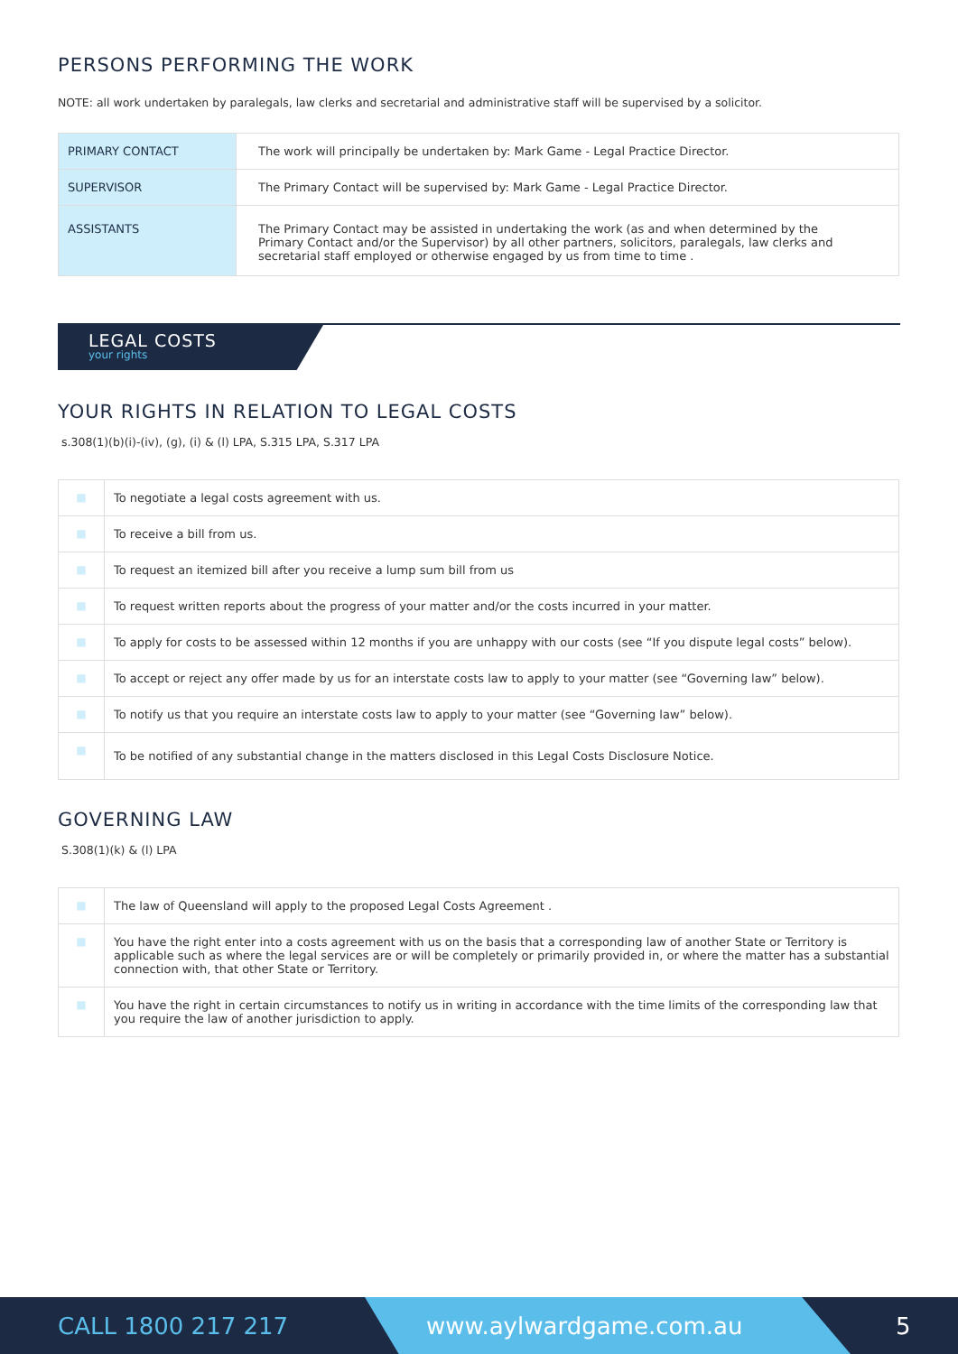PERSONS PERFORMING THE WORK
NOTE: all work undertaken by paralegals, law clerks and secretarial and administrative staff will be supervised by a solicitor.
| PRIMARY CONTACT | The work will principally be undertaken by: Mark Game - Legal Practice Director. |
| SUPERVISOR | The Primary Contact will be supervised by: Mark Game - Legal Practice Director. |
| ASSISTANTS | The Primary Contact may be assisted in undertaking the work (as and when determined by the Primary Contact and/or the Supervisor) by all other partners, solicitors, paralegals, law clerks and secretarial staff employed or otherwise engaged by us from time to time . |
LEGAL COSTS
your rights
YOUR RIGHTS IN RELATION TO LEGAL COSTS
s.308(1)(b)(i)-(iv), (g), (i) & (l) LPA, S.315 LPA, S.317 LPA
| ■ | To negotiate a legal costs agreement with us. |
| ■ | To receive a bill from us. |
| ■ | To request an itemized bill after you receive a lump sum bill from us |
| ■ | To request written reports about the progress of your matter and/or the costs incurred in your matter. |
| ■ | To apply for costs to be assessed within 12 months if you are unhappy with our costs (see “If you dispute legal costs” below). |
| ■ | To accept or reject any offer made by us for an interstate costs law to apply to your matter (see “Governing law” below). |
| ■ | To notify us that you require an interstate costs law to apply to your matter (see “Governing law” below). |
| ■ | To be notified of any substantial change in the matters disclosed in this Legal Costs Disclosure Notice. |
GOVERNING LAW
S.308(1)(k) & (l) LPA
| ■ | The law of Queensland will apply to the proposed Legal Costs Agreement . |
| ■ | You have the right enter into a costs agreement with us on the basis that a corresponding law of another State or Territory is applicable such as where the legal services are or will be completely or primarily provided in, or where the matter has a substantial connection with, that other State or Territory. |
| ■ | You have the right in certain circumstances to notify us in writing in accordance with the time limits of the corresponding law that you require the law of another jurisdiction to apply. |
CALL 1800 217 217
www.aylwardgame.com.au
5